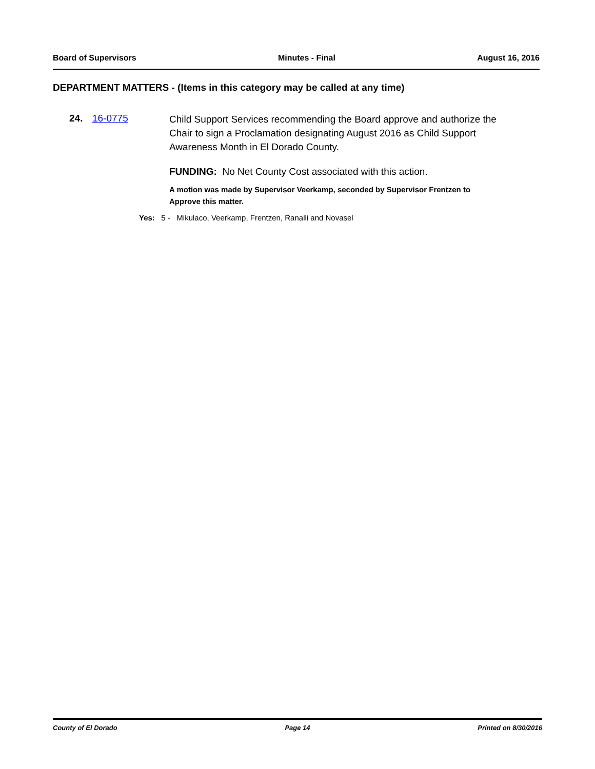Board of Supervisors Minutes - Final August 16, 2016
DEPARTMENT MATTERS - (Items in this category may be called at any time)
24. 16-0775
Child Support Services recommending the Board approve and authorize the Chair to sign a Proclamation designating August 2016 as Child Support Awareness Month in El Dorado County.
FUNDING: No Net County Cost associated with this action.
A motion was made by Supervisor Veerkamp, seconded by Supervisor Frentzen to Approve this matter.
Yes: 5 - Mikulaco, Veerkamp, Frentzen, Ranalli and Novasel
County of El Dorado Page 14 Printed on 8/30/2016